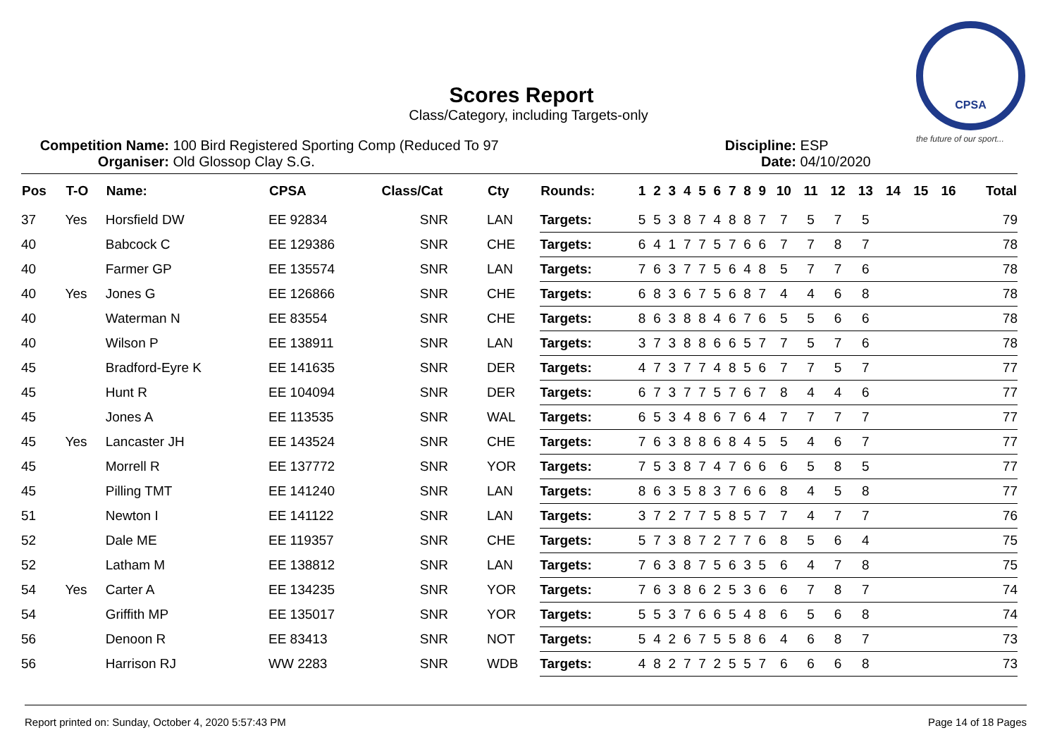CPSA
the future of our sport...
Scores Report
Class/Category, including Targets-only
Competition Name: 100 Bird Registered Sporting Comp (Reduced To 97
Organiser: Old Glossop Clay S.G.
Discipline: ESP
Date: 04/10/2020
| Pos | T-O | Name: | CPSA | Class/Cat | Cty | Rounds: | 1 | 2 | 3 | 4 | 5 | 6 | 7 | 8 | 9 | 10 | 11 | 12 | 13 | 14 | 15 | 16 | Total |
| --- | --- | --- | --- | --- | --- | --- | --- | --- | --- | --- | --- | --- | --- | --- | --- | --- | --- | --- | --- | --- | --- | --- | --- |
| 37 | Yes | Horsfield DW | EE 92834 | SNR | LAN | Targets: | 5 | 5 | 3 | 8 | 7 | 4 | 8 | 8 | 7 | 7 | 5 | 7 | 5 | | | | 79 |
| 40 | | Babcock C | EE 129386 | SNR | CHE | Targets: | 6 | 4 | 1 | 7 | 7 | 5 | 7 | 6 | 6 | 7 | 7 | 8 | 7 | | | | 78 |
| 40 | | Farmer GP | EE 135574 | SNR | LAN | Targets: | 7 | 6 | 3 | 7 | 7 | 5 | 6 | 4 | 8 | 5 | 7 | 7 | 6 | | | | 78 |
| 40 | Yes | Jones G | EE 126866 | SNR | CHE | Targets: | 6 | 8 | 3 | 6 | 7 | 5 | 6 | 8 | 7 | 4 | 4 | 6 | 8 | | | | 78 |
| 40 | | Waterman N | EE 83554 | SNR | CHE | Targets: | 8 | 6 | 3 | 8 | 8 | 4 | 6 | 7 | 6 | 5 | 5 | 6 | 6 | | | | 78 |
| 40 | | Wilson P | EE 138911 | SNR | LAN | Targets: | 3 | 7 | 3 | 8 | 8 | 6 | 6 | 5 | 7 | 7 | 5 | 7 | 6 | | | | 78 |
| 45 | | Bradford-Eyre K | EE 141635 | SNR | DER | Targets: | 4 | 7 | 3 | 7 | 7 | 4 | 8 | 5 | 6 | 7 | 7 | 5 | 7 | | | | 77 |
| 45 | | Hunt R | EE 104094 | SNR | DER | Targets: | 6 | 7 | 3 | 7 | 7 | 5 | 7 | 6 | 7 | 8 | 4 | 4 | 6 | | | | 77 |
| 45 | | Jones A | EE 113535 | SNR | WAL | Targets: | 6 | 5 | 3 | 4 | 8 | 6 | 7 | 6 | 4 | 7 | 7 | 7 | 7 | | | | 77 |
| 45 | Yes | Lancaster JH | EE 143524 | SNR | CHE | Targets: | 7 | 6 | 3 | 8 | 8 | 6 | 8 | 4 | 5 | 5 | 4 | 6 | 7 | | | | 77 |
| 45 | | Morrell R | EE 137772 | SNR | YOR | Targets: | 7 | 5 | 3 | 8 | 7 | 4 | 7 | 6 | 6 | 6 | 5 | 8 | 5 | | | | 77 |
| 45 | | Pilling TMT | EE 141240 | SNR | LAN | Targets: | 8 | 6 | 3 | 5 | 8 | 3 | 7 | 6 | 6 | 8 | 4 | 5 | 8 | | | | 77 |
| 51 | | Newton I | EE 141122 | SNR | LAN | Targets: | 3 | 7 | 2 | 7 | 7 | 5 | 8 | 5 | 7 | 7 | 4 | 7 | 7 | | | | 76 |
| 52 | | Dale ME | EE 119357 | SNR | CHE | Targets: | 5 | 7 | 3 | 8 | 7 | 2 | 7 | 7 | 6 | 8 | 5 | 6 | 4 | | | | 75 |
| 52 | | Latham M | EE 138812 | SNR | LAN | Targets: | 7 | 6 | 3 | 8 | 7 | 5 | 6 | 3 | 5 | 6 | 4 | 7 | 8 | | | | 75 |
| 54 | Yes | Carter A | EE 134235 | SNR | YOR | Targets: | 7 | 6 | 3 | 8 | 6 | 2 | 5 | 3 | 6 | 6 | 7 | 8 | 7 | | | | 74 |
| 54 | | Griffith MP | EE 135017 | SNR | YOR | Targets: | 5 | 5 | 3 | 7 | 6 | 6 | 5 | 4 | 8 | 6 | 5 | 6 | 8 | | | | 74 |
| 56 | | Denoon R | EE 83413 | SNR | NOT | Targets: | 5 | 4 | 2 | 6 | 7 | 5 | 5 | 8 | 6 | 4 | 6 | 8 | 7 | | | | 73 |
| 56 | | Harrison RJ | WW 2283 | SNR | WDB | Targets: | 4 | 8 | 2 | 7 | 7 | 2 | 5 | 5 | 7 | 6 | 6 | 6 | 8 | | | | 73 |
Report printed on: Sunday, October 4, 2020 5:57:43 PM Page 14 of 18 Pages